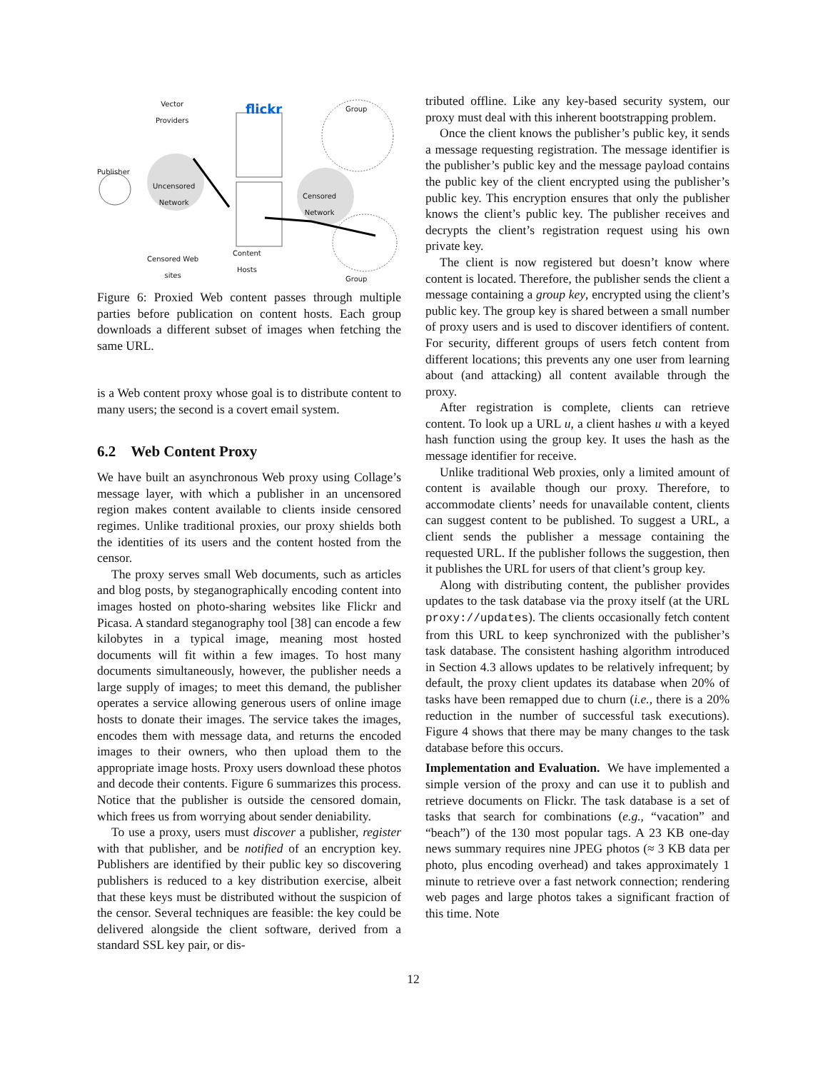Vector
Providers
flickr Group
Publisher
Uncensored
Network
Censored
Network
Censored Web
sites
Content
Hosts
Group
Figure 6: Proxied Web content passes through multiple parties before publication on content hosts. Each group downloads a different subset of images when fetching the same URL.
is a Web content proxy whose goal is to distribute content to many users; the second is a covert email system.
6.2 Web Content Proxy
We have built an asynchronous Web proxy using Collage’s message layer, with which a publisher in an uncensored region makes content available to clients inside censored regimes. Unlike traditional proxies, our proxy shields both the identities of its users and the content hosted from the censor.
The proxy serves small Web documents, such as articles and blog posts, by steganographically encoding content into images hosted on photo-sharing websites like Flickr and Picasa. A standard steganography tool [38] can encode a few kilobytes in a typical image, meaning most hosted documents will fit within a few images. To host many documents simultaneously, however, the publisher needs a large supply of images; to meet this demand, the publisher operates a service allowing generous users of online image hosts to donate their images. The service takes the images, encodes them with message data, and returns the encoded images to their owners, who then upload them to the appropriate image hosts. Proxy users download these photos and decode their contents. Figure 6 summarizes this process. Notice that the publisher is outside the censored domain, which frees us from worrying about sender deniability.
To use a proxy, users must discover a publisher, register with that publisher, and be notified of an encryption key. Publishers are identified by their public key so discovering publishers is reduced to a key distribution exercise, albeit that these keys must be distributed without the suspicion of the censor. Several techniques are feasible: the key could be delivered alongside the client software, derived from a standard SSL key pair, or dis-
tributed offline. Like any key-based security system, our proxy must deal with this inherent bootstrapping problem.
Once the client knows the publisher’s public key, it sends a message requesting registration. The message identifier is the publisher’s public key and the message payload contains the public key of the client encrypted using the publisher’s public key. This encryption ensures that only the publisher knows the client’s public key. The publisher receives and decrypts the client’s registration request using his own private key.
The client is now registered but doesn’t know where content is located. Therefore, the publisher sends the client a message containing a group key, encrypted using the client’s public key. The group key is shared between a small number of proxy users and is used to discover identifiers of content. For security, different groups of users fetch content from different locations; this prevents any one user from learning about (and attacking) all content available through the proxy.
After registration is complete, clients can retrieve content. To look up a URL u, a client hashes u with a keyed hash function using the group key. It uses the hash as the message identifier for receive.
Unlike traditional Web proxies, only a limited amount of content is available though our proxy. Therefore, to accommodate clients’ needs for unavailable content, clients can suggest content to be published. To suggest a URL, a client sends the publisher a message containing the requested URL. If the publisher follows the suggestion, then it publishes the URL for users of that client’s group key.
Along with distributing content, the publisher provides updates to the task database via the proxy itself (at the URL proxy://updates). The clients occasionally fetch content from this URL to keep synchronized with the publisher’s task database. The consistent hashing algorithm introduced in Section 4.3 allows updates to be relatively infrequent; by default, the proxy client updates its database when 20% of tasks have been remapped due to churn (i.e., there is a 20% reduction in the number of successful task executions). Figure 4 shows that there may be many changes to the task database before this occurs.
Implementation and Evaluation. We have implemented a simple version of the proxy and can use it to publish and retrieve documents on Flickr. The task database is a set of tasks that search for combinations (e.g., “vacation” and “beach”) of the 130 most popular tags. A 23 KB one-day news summary requires nine JPEG photos (≈ 3 KB data per photo, plus encoding overhead) and takes approximately 1 minute to retrieve over a fast network connection; rendering web pages and large photos takes a significant fraction of this time. Note
12